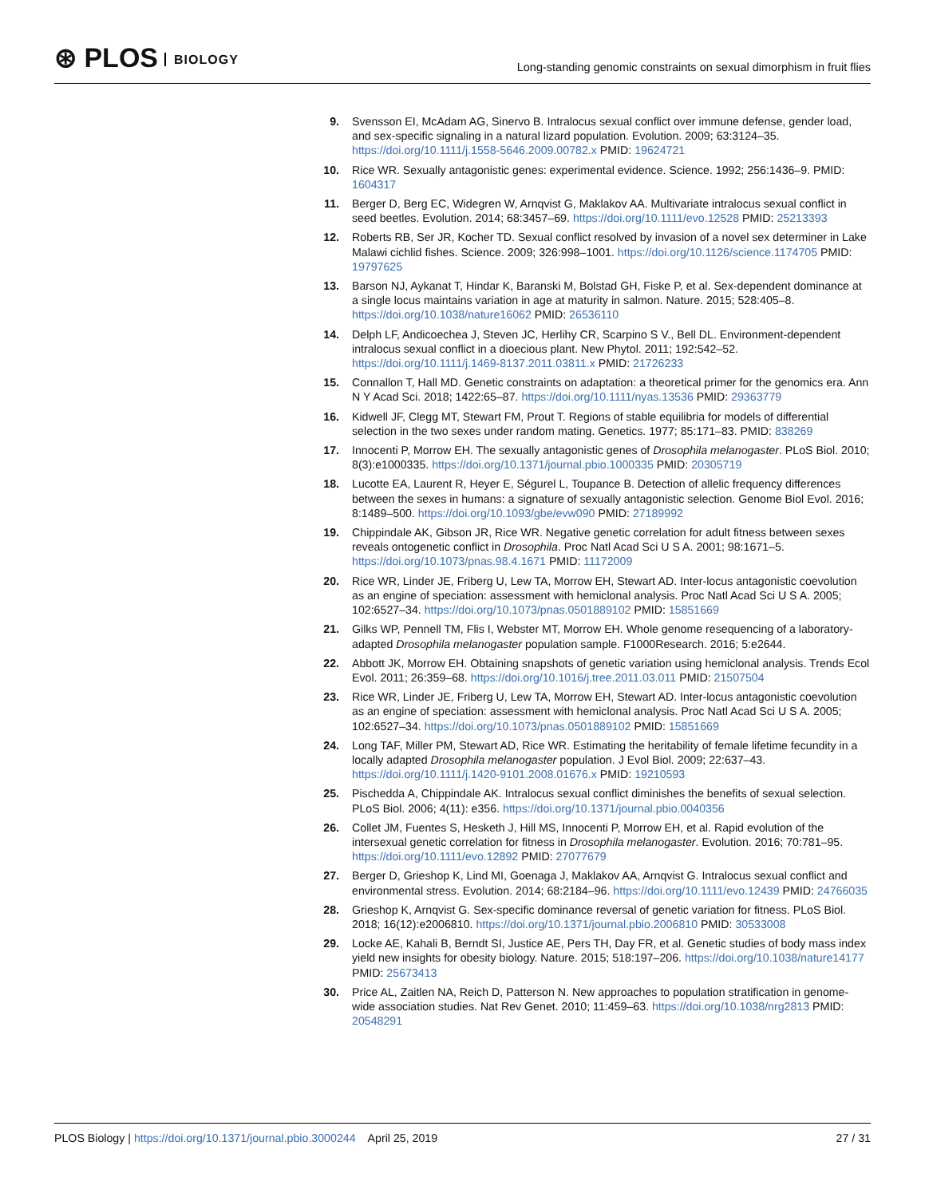⊛ PLOS BIOLOGY
Long-standing genomic constraints on sexual dimorphism in fruit flies
9. Svensson EI, McAdam AG, Sinervo B. Intralocus sexual conflict over immune defense, gender load, and sex-specific signaling in a natural lizard population. Evolution. 2009; 63:3124–35. https://doi.org/10.1111/j.1558-5646.2009.00782.x PMID: 19624721
10. Rice WR. Sexually antagonistic genes: experimental evidence. Science. 1992; 256:1436–9. PMID: 1604317
11. Berger D, Berg EC, Widegren W, Arnqvist G, Maklakov AA. Multivariate intralocus sexual conflict in seed beetles. Evolution. 2014; 68:3457–69. https://doi.org/10.1111/evo.12528 PMID: 25213393
12. Roberts RB, Ser JR, Kocher TD. Sexual conflict resolved by invasion of a novel sex determiner in Lake Malawi cichlid fishes. Science. 2009; 326:998–1001. https://doi.org/10.1126/science.1174705 PMID: 19797625
13. Barson NJ, Aykanat T, Hindar K, Baranski M, Bolstad GH, Fiske P, et al. Sex-dependent dominance at a single locus maintains variation in age at maturity in salmon. Nature. 2015; 528:405–8. https://doi.org/10.1038/nature16062 PMID: 26536110
14. Delph LF, Andicoechea J, Steven JC, Herlihy CR, Scarpino S V., Bell DL. Environment-dependent intralocus sexual conflict in a dioecious plant. New Phytol. 2011; 192:542–52. https://doi.org/10.1111/j.1469-8137.2011.03811.x PMID: 21726233
15. Connallon T, Hall MD. Genetic constraints on adaptation: a theoretical primer for the genomics era. Ann N Y Acad Sci. 2018; 1422:65–87. https://doi.org/10.1111/nyas.13536 PMID: 29363779
16. Kidwell JF, Clegg MT, Stewart FM, Prout T. Regions of stable equilibria for models of differential selection in the two sexes under random mating. Genetics. 1977; 85:171–83. PMID: 838269
17. Innocenti P, Morrow EH. The sexually antagonistic genes of Drosophila melanogaster. PLoS Biol. 2010; 8(3):e1000335. https://doi.org/10.1371/journal.pbio.1000335 PMID: 20305719
18. Lucotte EA, Laurent R, Heyer E, Ségurel L, Toupance B. Detection of allelic frequency differences between the sexes in humans: a signature of sexually antagonistic selection. Genome Biol Evol. 2016; 8:1489–500. https://doi.org/10.1093/gbe/evw090 PMID: 27189992
19. Chippindale AK, Gibson JR, Rice WR. Negative genetic correlation for adult fitness between sexes reveals ontogenetic conflict in Drosophila. Proc Natl Acad Sci U S A. 2001; 98:1671–5. https://doi.org/10.1073/pnas.98.4.1671 PMID: 11172009
20. Rice WR, Linder JE, Friberg U, Lew TA, Morrow EH, Stewart AD. Inter-locus antagonistic coevolution as an engine of speciation: assessment with hemiclonal analysis. Proc Natl Acad Sci U S A. 2005; 102:6527–34. https://doi.org/10.1073/pnas.0501889102 PMID: 15851669
21. Gilks WP, Pennell TM, Flis I, Webster MT, Morrow EH. Whole genome resequencing of a laboratory-adapted Drosophila melanogaster population sample. F1000Research. 2016; 5:e2644.
22. Abbott JK, Morrow EH. Obtaining snapshots of genetic variation using hemiclonal analysis. Trends Ecol Evol. 2011; 26:359–68. https://doi.org/10.1016/j.tree.2011.03.011 PMID: 21507504
23. Rice WR, Linder JE, Friberg U, Lew TA, Morrow EH, Stewart AD. Inter-locus antagonistic coevolution as an engine of speciation: assessment with hemiclonal analysis. Proc Natl Acad Sci U S A. 2005; 102:6527–34. https://doi.org/10.1073/pnas.0501889102 PMID: 15851669
24. Long TAF, Miller PM, Stewart AD, Rice WR. Estimating the heritability of female lifetime fecundity in a locally adapted Drosophila melanogaster population. J Evol Biol. 2009; 22:637–43. https://doi.org/10.1111/j.1420-9101.2008.01676.x PMID: 19210593
25. Pischedda A, Chippindale AK. Intralocus sexual conflict diminishes the benefits of sexual selection. PLoS Biol. 2006; 4(11): e356. https://doi.org/10.1371/journal.pbio.0040356
26. Collet JM, Fuentes S, Hesketh J, Hill MS, Innocenti P, Morrow EH, et al. Rapid evolution of the intersexual genetic correlation for fitness in Drosophila melanogaster. Evolution. 2016; 70:781–95. https://doi.org/10.1111/evo.12892 PMID: 27077679
27. Berger D, Grieshop K, Lind MI, Goenaga J, Maklakov AA, Arnqvist G. Intralocus sexual conflict and environmental stress. Evolution. 2014; 68:2184–96. https://doi.org/10.1111/evo.12439 PMID: 24766035
28. Grieshop K, Arnqvist G. Sex-specific dominance reversal of genetic variation for fitness. PLoS Biol. 2018; 16(12):e2006810. https://doi.org/10.1371/journal.pbio.2006810 PMID: 30533008
29. Locke AE, Kahali B, Berndt SI, Justice AE, Pers TH, Day FR, et al. Genetic studies of body mass index yield new insights for obesity biology. Nature. 2015; 518:197–206. https://doi.org/10.1038/nature14177 PMID: 25673413
30. Price AL, Zaitlen NA, Reich D, Patterson N. New approaches to population stratification in genome-wide association studies. Nat Rev Genet. 2010; 11:459–63. https://doi.org/10.1038/nrg2813 PMID: 20548291
PLOS Biology | https://doi.org/10.1371/journal.pbio.3000244 April 25, 2019
27 / 31